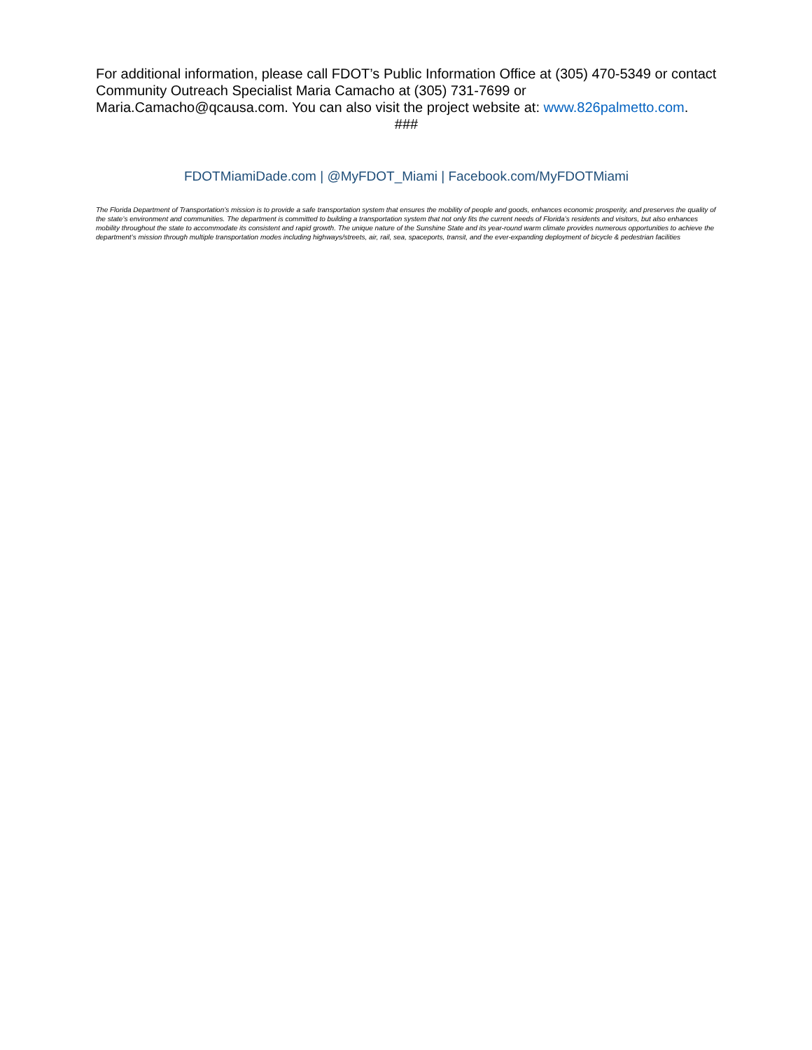For additional information, please call FDOT’s Public Information Office at (305) 470-5349 or contact Community Outreach Specialist Maria Camacho at (305) 731-7699 or Maria.Camacho@qcausa.com. You can also visit the project website at: www.826palmetto.com.
###
FDOTMiamiDade.com | @MyFDOT_Miami | Facebook.com/MyFDOTMiami
The Florida Department of Transportation’s mission is to provide a safe transportation system that ensures the mobility of people and goods, enhances economic prosperity, and preserves the quality of the state’s environment and communities. The department is committed to building a transportation system that not only fits the current needs of Florida’s residents and visitors, but also enhances mobility throughout the state to accommodate its consistent and rapid growth. The unique nature of the Sunshine State and its year-round warm climate provides numerous opportunities to achieve the department’s mission through multiple transportation modes including highways/streets, air, rail, sea, spaceports, transit, and the ever-expanding deployment of bicycle & pedestrian facilities